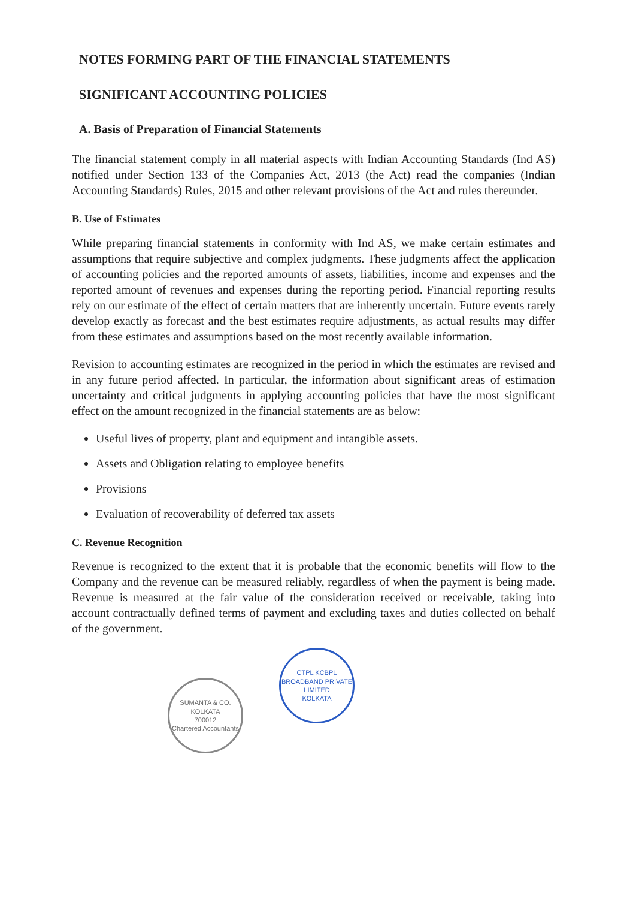NOTES FORMING PART OF THE FINANCIAL STATEMENTS
SIGNIFICANT ACCOUNTING POLICIES
A. Basis of Preparation of Financial Statements
The financial statement comply in all material aspects with Indian Accounting Standards (Ind AS) notified under Section 133 of the Companies Act, 2013 (the Act) read the companies (Indian Accounting Standards) Rules, 2015 and other relevant provisions of the Act and rules thereunder.
B. Use of Estimates
While preparing financial statements in conformity with Ind AS, we make certain estimates and assumptions that require subjective and complex judgments. These judgments affect the application of accounting policies and the reported amounts of assets, liabilities, income and expenses and the reported amount of revenues and expenses during the reporting period. Financial reporting results rely on our estimate of the effect of certain matters that are inherently uncertain. Future events rarely develop exactly as forecast and the best estimates require adjustments, as actual results may differ from these estimates and assumptions based on the most recently available information.
Revision to accounting estimates are recognized in the period in which the estimates are revised and in any future period affected. In particular, the information about significant areas of estimation uncertainty and critical judgments in applying accounting policies that have the most significant effect on the amount recognized in the financial statements are as below:
Useful lives of property, plant and equipment and intangible assets.
Assets and Obligation relating to employee benefits
Provisions
Evaluation of recoverability of deferred tax assets
C. Revenue Recognition
Revenue is recognized to the extent that it is probable that the economic benefits will flow to the Company and the revenue can be measured reliably, regardless of when the payment is being made. Revenue is measured at the fair value of the consideration received or receivable, taking into account contractually defined terms of payment and excluding taxes and duties collected on behalf of the government.
SUMANTA & CO.
KOLKATA
700012
Chartered Accountants
CTPL KCBPL BROADBAND PRIVATE LIMITED
KOLKATA